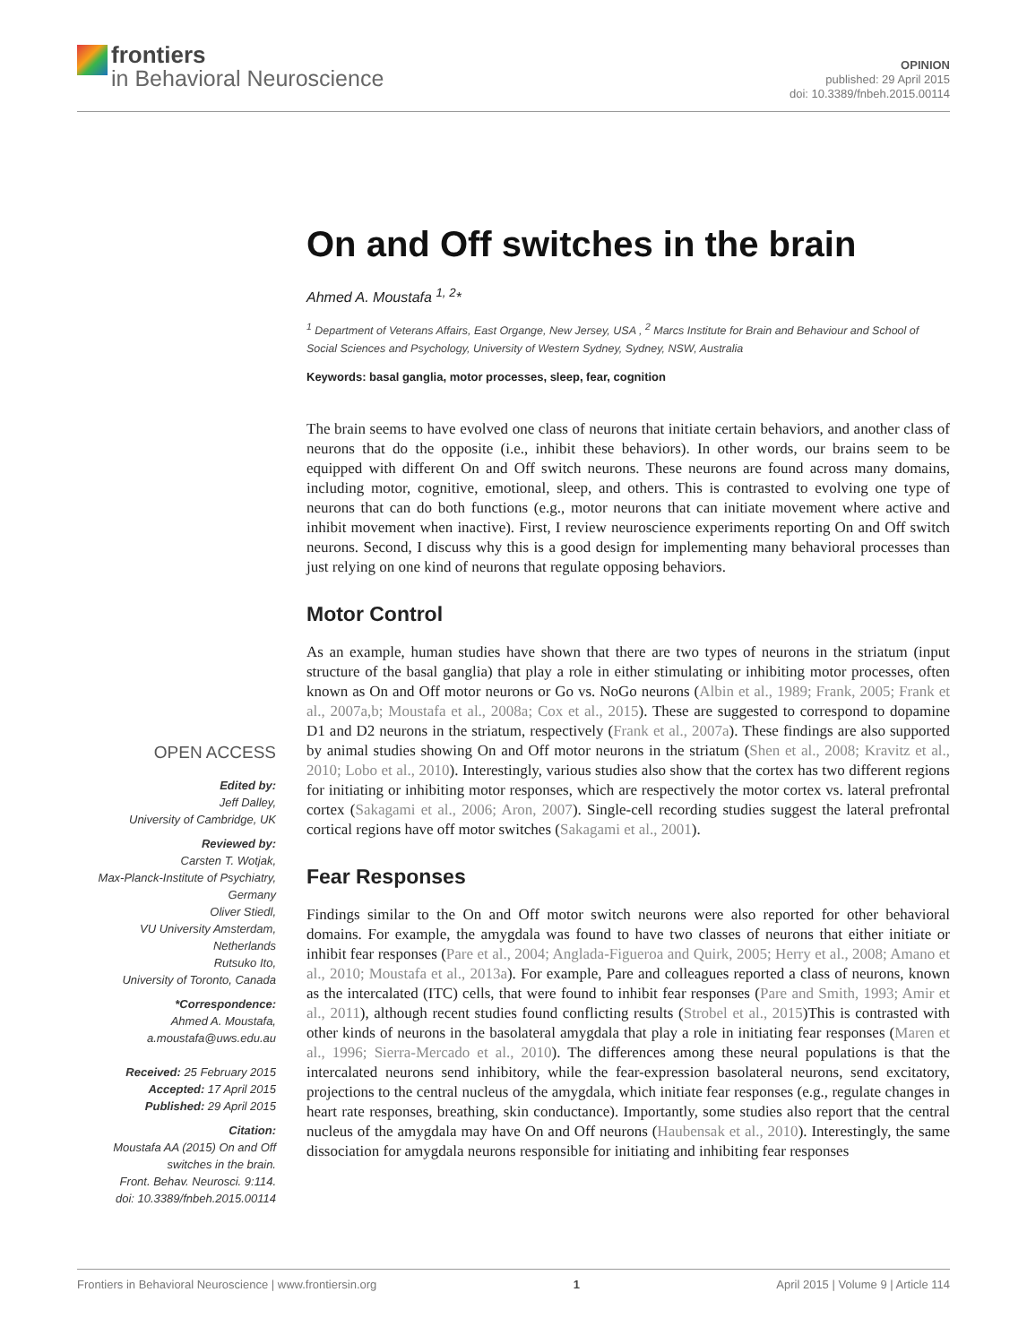frontiers
in Behavioral Neuroscience
OPINION
published: 29 April 2015
doi: 10.3389/fnbeh.2015.00114
OPEN ACCESS
Edited by:
Jeff Dalley,
University of Cambridge, UK
Reviewed by:
Carsten T. Wotjak,
Max-Planck-Institute of Psychiatry,
Germany
Oliver Stiedl,
VU University Amsterdam,
Netherlands
Rutsuko Ito,
University of Toronto, Canada
*Correspondence:
Ahmed A. Moustafa,
a.moustafa@uws.edu.au
Received: 25 February 2015
Accepted: 17 April 2015
Published: 29 April 2015
Citation:
Moustafa AA (2015) On and Off
switches in the brain.
Front. Behav. Neurosci. 9:114.
doi: 10.3389/fnbeh.2015.00114
On and Off switches in the brain
Ahmed A. Moustafa <sup>1, 2</sup>*
<sup>1</sup> Department of Veterans Affairs, East Organge, New Jersey, USA , <sup>2</sup> Marcs Institute for Brain and Behaviour and School of Social Sciences and Psychology, University of Western Sydney, Sydney, NSW, Australia
Keywords: basal ganglia, motor processes, sleep, fear, cognition
The brain seems to have evolved one class of neurons that initiate certain behaviors, and another class of neurons that do the opposite (i.e., inhibit these behaviors). In other words, our brains seem to be equipped with different On and Off switch neurons. These neurons are found across many domains, including motor, cognitive, emotional, sleep, and others. This is contrasted to evolving one type of neurons that can do both functions (e.g., motor neurons that can initiate movement where active and inhibit movement when inactive). First, I review neuroscience experiments reporting On and Off switch neurons. Second, I discuss why this is a good design for implementing many behavioral processes than just relying on one kind of neurons that regulate opposing behaviors.
Motor Control
As an example, human studies have shown that there are two types of neurons in the striatum (input structure of the basal ganglia) that play a role in either stimulating or inhibiting motor processes, often known as On and Off motor neurons or Go vs. NoGo neurons (Albin et al., 1989; Frank, 2005; Frank et al., 2007a,b; Moustafa et al., 2008a; Cox et al., 2015). These are suggested to correspond to dopamine D1 and D2 neurons in the striatum, respectively (Frank et al., 2007a). These findings are also supported by animal studies showing On and Off motor neurons in the striatum (Shen et al., 2008; Kravitz et al., 2010; Lobo et al., 2010). Interestingly, various studies also show that the cortex has two different regions for initiating or inhibiting motor responses, which are respectively the motor cortex vs. lateral prefrontal cortex (Sakagami et al., 2006; Aron, 2007). Single-cell recording studies suggest the lateral prefrontal cortical regions have off motor switches (Sakagami et al., 2001).
Fear Responses
Findings similar to the On and Off motor switch neurons were also reported for other behavioral domains. For example, the amygdala was found to have two classes of neurons that either initiate or inhibit fear responses (Pare et al., 2004; Anglada-Figueroa and Quirk, 2005; Herry et al., 2008; Amano et al., 2010; Moustafa et al., 2013a). For example, Pare and colleagues reported a class of neurons, known as the intercalated (ITC) cells, that were found to inhibit fear responses (Pare and Smith, 1993; Amir et al., 2011), although recent studies found conflicting results (Strobel et al., 2015)This is contrasted with other kinds of neurons in the basolateral amygdala that play a role in initiating fear responses (Maren et al., 1996; Sierra-Mercado et al., 2010). The differences among these neural populations is that the intercalated neurons send inhibitory, while the fear-expression basolateral neurons, send excitatory, projections to the central nucleus of the amygdala, which initiate fear responses (e.g., regulate changes in heart rate responses, breathing, skin conductance). Importantly, some studies also report that the central nucleus of the amygdala may have On and Off neurons (Haubensak et al., 2010). Interestingly, the same dissociation for amygdala neurons responsible for initiating and inhibiting fear responses
Frontiers in Behavioral Neuroscience | www.frontiersin.org 1 April 2015 | Volume 9 | Article 114